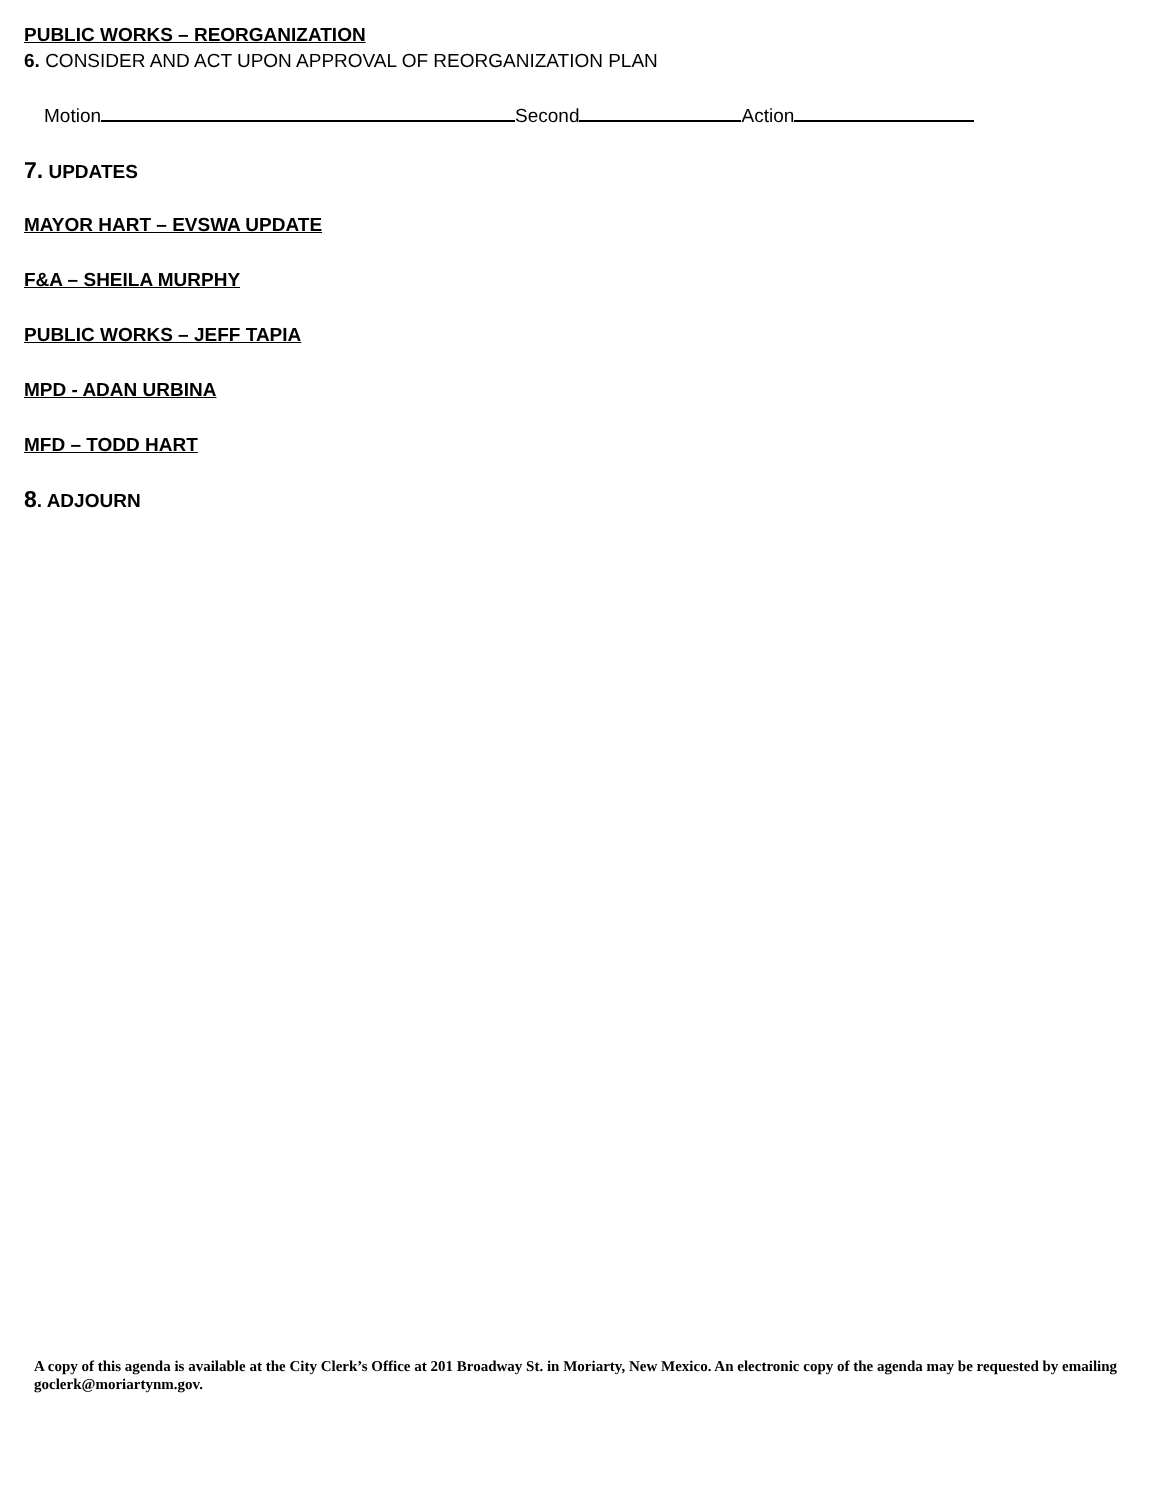PUBLIC WORKS – REORGANIZATION
6. CONSIDER AND ACT UPON APPROVAL OF REORGANIZATION PLAN
Motion Second Action
7. UPDATES
MAYOR HART – EVSWA UPDATE
F&A – SHEILA MURPHY
PUBLIC WORKS – JEFF TAPIA
MPD - ADAN URBINA
MFD – TODD HART
8. ADJOURN
A copy of this agenda is available at the City Clerk’s Office at 201 Broadway St. in Moriarty, New Mexico. An electronic copy of the agenda may be requested by emailing goclerk@moriartynm.gov.